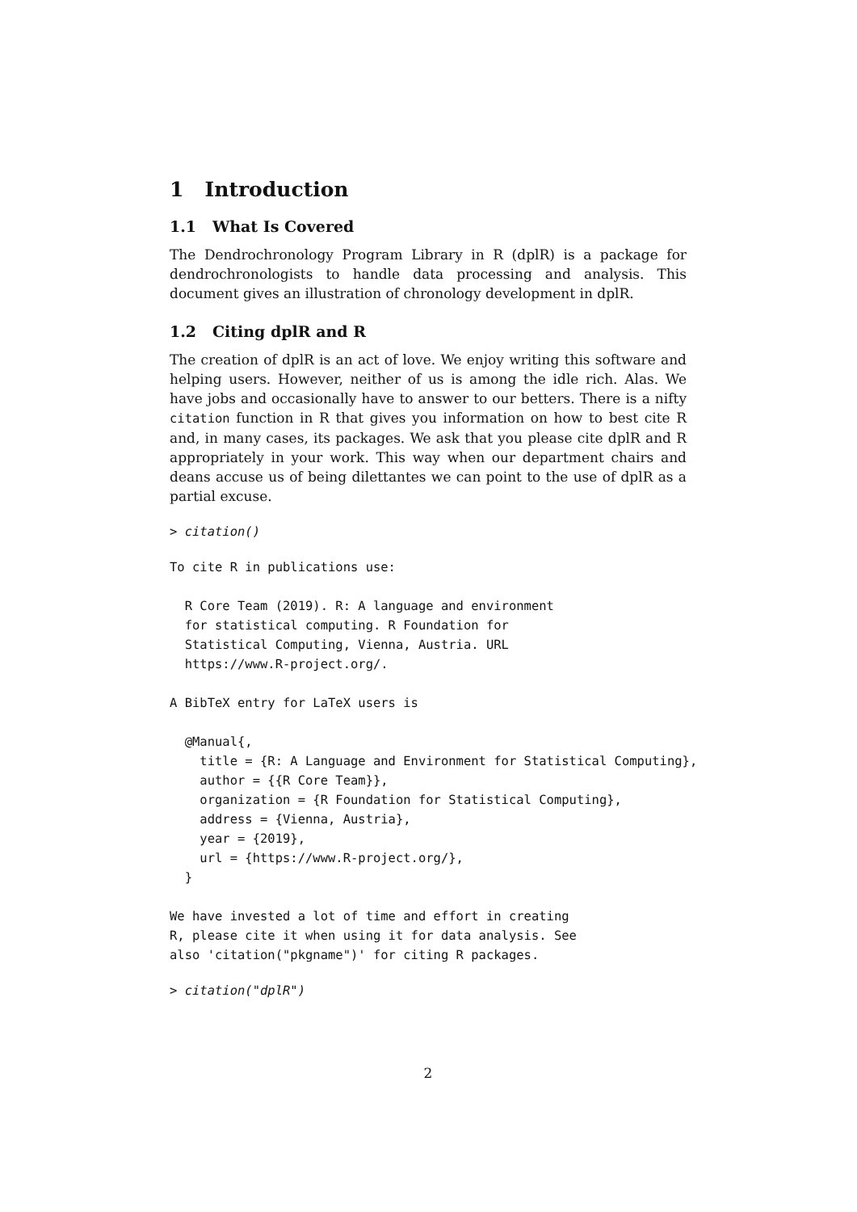1 Introduction
1.1 What Is Covered
The Dendrochronology Program Library in R (dplR) is a package for dendrochronologists to handle data processing and analysis. This document gives an illustration of chronology development in dplR.
1.2 Citing dplR and R
The creation of dplR is an act of love. We enjoy writing this software and helping users. However, neither of us is among the idle rich. Alas. We have jobs and occasionally have to answer to our betters. There is a nifty citation function in R that gives you information on how to best cite R and, in many cases, its packages. We ask that you please cite dplR and R appropriately in your work. This way when our department chairs and deans accuse us of being dilettantes we can point to the use of dplR as a partial excuse.
> citation()
To cite R in publications use:

  R Core Team (2019). R: A language and environment
  for statistical computing. R Foundation for
  Statistical Computing, Vienna, Austria. URL
  https://www.R-project.org/.

A BibTeX entry for LaTeX users is

  @Manual{,
    title = {R: A Language and Environment for Statistical Computing},
    author = {{R Core Team}},
    organization = {R Foundation for Statistical Computing},
    address = {Vienna, Austria},
    year = {2019},
    url = {https://www.R-project.org/},
  }

We have invested a lot of time and effort in creating
R, please cite it when using it for data analysis. See
also 'citation("pkgname")' for citing R packages.
> citation("dplR")
2